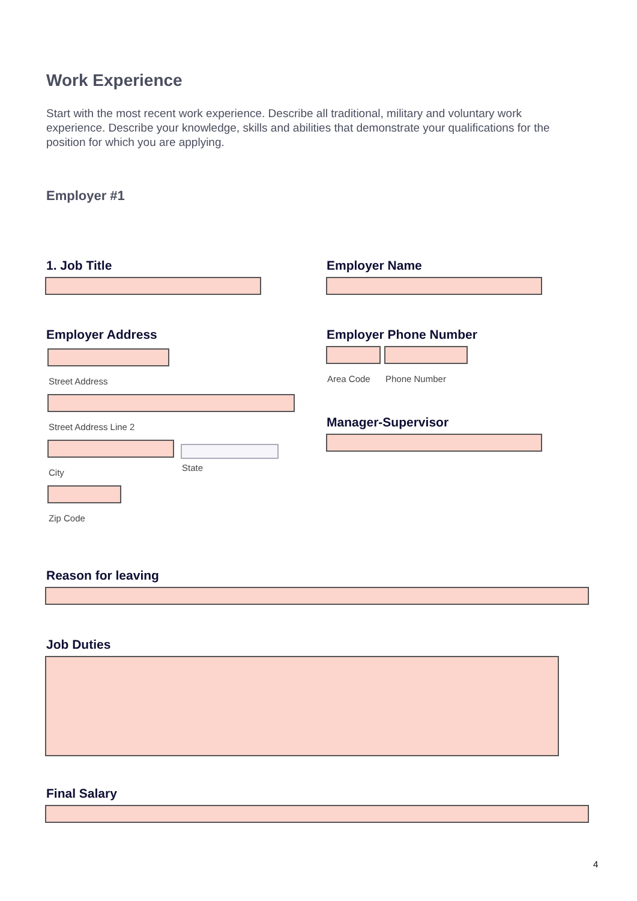Work Experience
Start with the most recent work experience. Describe all traditional, military and voluntary work experience. Describe your knowledge, skills and abilities that demonstrate your qualifications for the position for which you are applying.
Employer #1
1. Job Title Employer Name
Employer Address
Street Address
Street Address Line 2
City State
Zip Code
Employer Phone Number
Area Code Phone Number
Manager-Supervisor
Reason for leaving
Job Duties
Final Salary
4